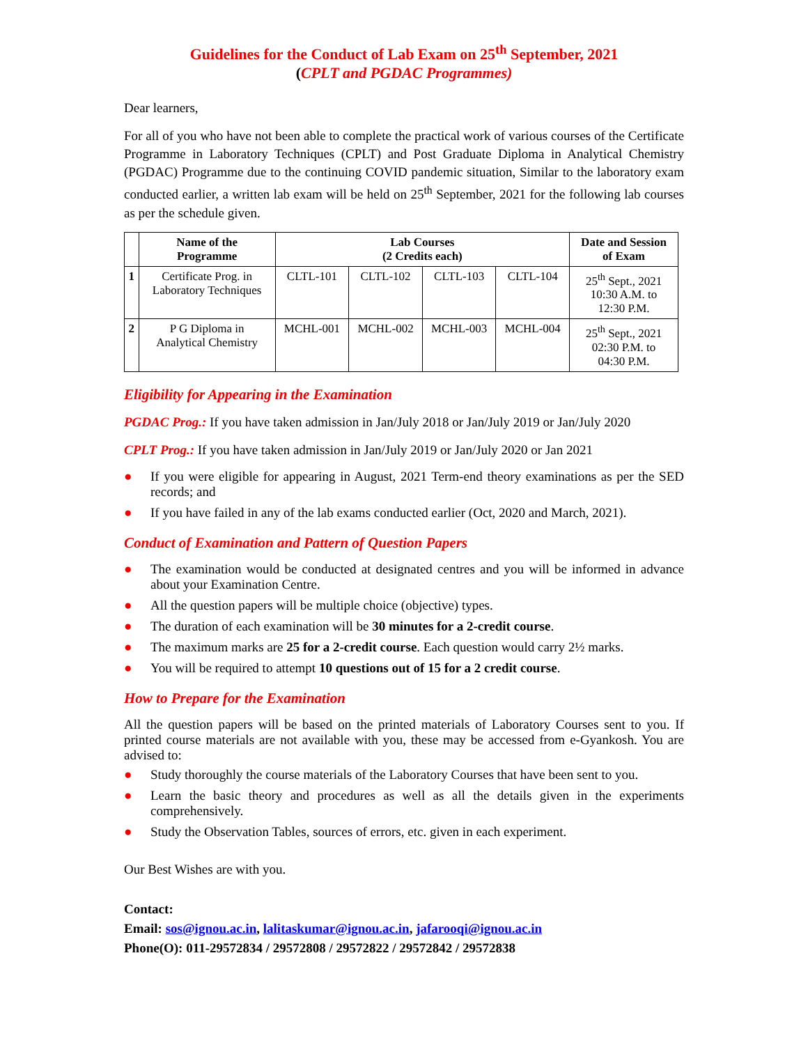Guidelines for the Conduct of Lab Exam on 25<sup>th</sup> September, 2021
(CPLT and PGDAC Programmes)
Dear learners,
For all of you who have not been able to complete the practical work of various courses of the Certificate Programme in Laboratory Techniques (CPLT) and Post Graduate Diploma in Analytical Chemistry (PGDAC) Programme due to the continuing COVID pandemic situation, Similar to the laboratory exam conducted earlier, a written lab exam will be held on 25<sup>th</sup> September, 2021 for the following lab courses as per the schedule given.
| | Name of the Programme | Lab Courses (2 Credits each) | | | | Date and Session of Exam |
| --- | --- | --- | --- | --- | --- | --- |
| 1 | Certificate Prog. in Laboratory Techniques | CLTL-101 | CLTL-102 | CLTL-103 | CLTL-104 | 25<sup>th</sup> Sept., 2021 10:30 A.M. to 12:30 P.M. |
| 2 | P G Diploma in Analytical Chemistry | MCHL-001 | MCHL-002 | MCHL-003 | MCHL-004 | 25<sup>th</sup> Sept., 2021 02:30 P.M. to 04:30 P.M. |
Eligibility for Appearing in the Examination
PGDAC Prog.: If you have taken admission in Jan/July 2018 or Jan/July 2019 or Jan/July 2020
CPLT Prog.: If you have taken admission in Jan/July 2019 or Jan/July 2020 or Jan 2021
● If you were eligible for appearing in August, 2021 Term-end theory examinations as per the SED records; and
● If you have failed in any of the lab exams conducted earlier (Oct, 2020 and March, 2021).
Conduct of Examination and Pattern of Question Papers
● The examination would be conducted at designated centres and you will be informed in advance about your Examination Centre.
● All the question papers will be multiple choice (objective) types.
● The duration of each examination will be 30 minutes for a 2-credit course.
● The maximum marks are 25 for a 2-credit course. Each question would carry 2½ marks.
● You will be required to attempt 10 questions out of 15 for a 2 credit course.
How to Prepare for the Examination
All the question papers will be based on the printed materials of Laboratory Courses sent to you. If printed course materials are not available with you, these may be accessed from e-Gyankosh. You are advised to:
● Study thoroughly the course materials of the Laboratory Courses that have been sent to you.
● Learn the basic theory and procedures as well as all the details given in the experiments comprehensively.
● Study the Observation Tables, sources of errors, etc. given in each experiment.
Our Best Wishes are with you.
Contact:
Email: sos@ignou.ac.in, lalitaskumar@ignou.ac.in, jafarooqi@ignou.ac.in
Phone(O): 011-29572834 / 29572808 / 29572822 / 29572842 / 29572838